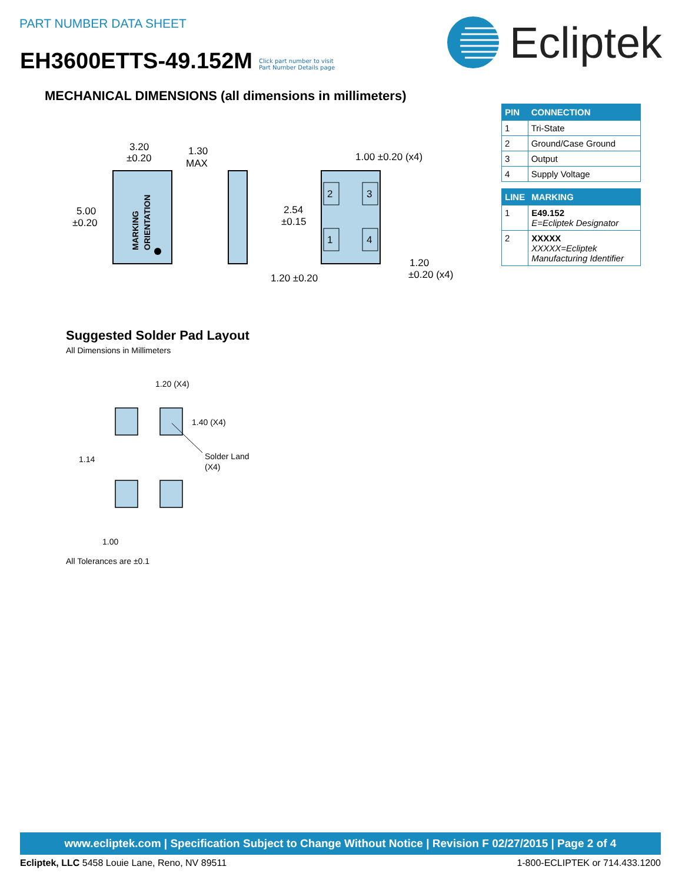PART NUMBER DATA SHEET
EH3600ETTS-49.152M
Click part number to visit
Part Number Details page
Ecliptek
MECHANICAL DIMENSIONS (all dimensions in millimeters)
| PIN | CONNECTION |
| --- | --- |
| 1 | Tri-State |
| 2 | Ground/Case Ground |
| 3 | Output |
| 4 | Supply Voltage |
| LINE | MARKING |
| --- | --- |
| 1 | E49.152 E=Ecliptek Designator |
| 2 | XXXXX XXXXX=Ecliptek Manufacturing Identifier |
MARKING
ORIENTATION
3.20
±0.20
5.00
±0.20
1.30
MAX
2
3
1
4
1.00 ±0.20 (x4)
2.54
±0.15
1.20 ±0.20
1.20
±0.20 (x4)
Suggested Solder Pad Layout
All Dimensions in Millimeters
1.20 (X4)
1.40 (X4)
1.14
Solder Land
(X4)
1.00
All Tolerances are ±0.1
www.ecliptek.com | Specification Subject to Change Without Notice | Revision F 02/27/2015 | Page 2 of 4
Ecliptek, LLC 5458 Louie Lane, Reno, NV 89511 1-800-ECLIPTEK or 714.433.1200